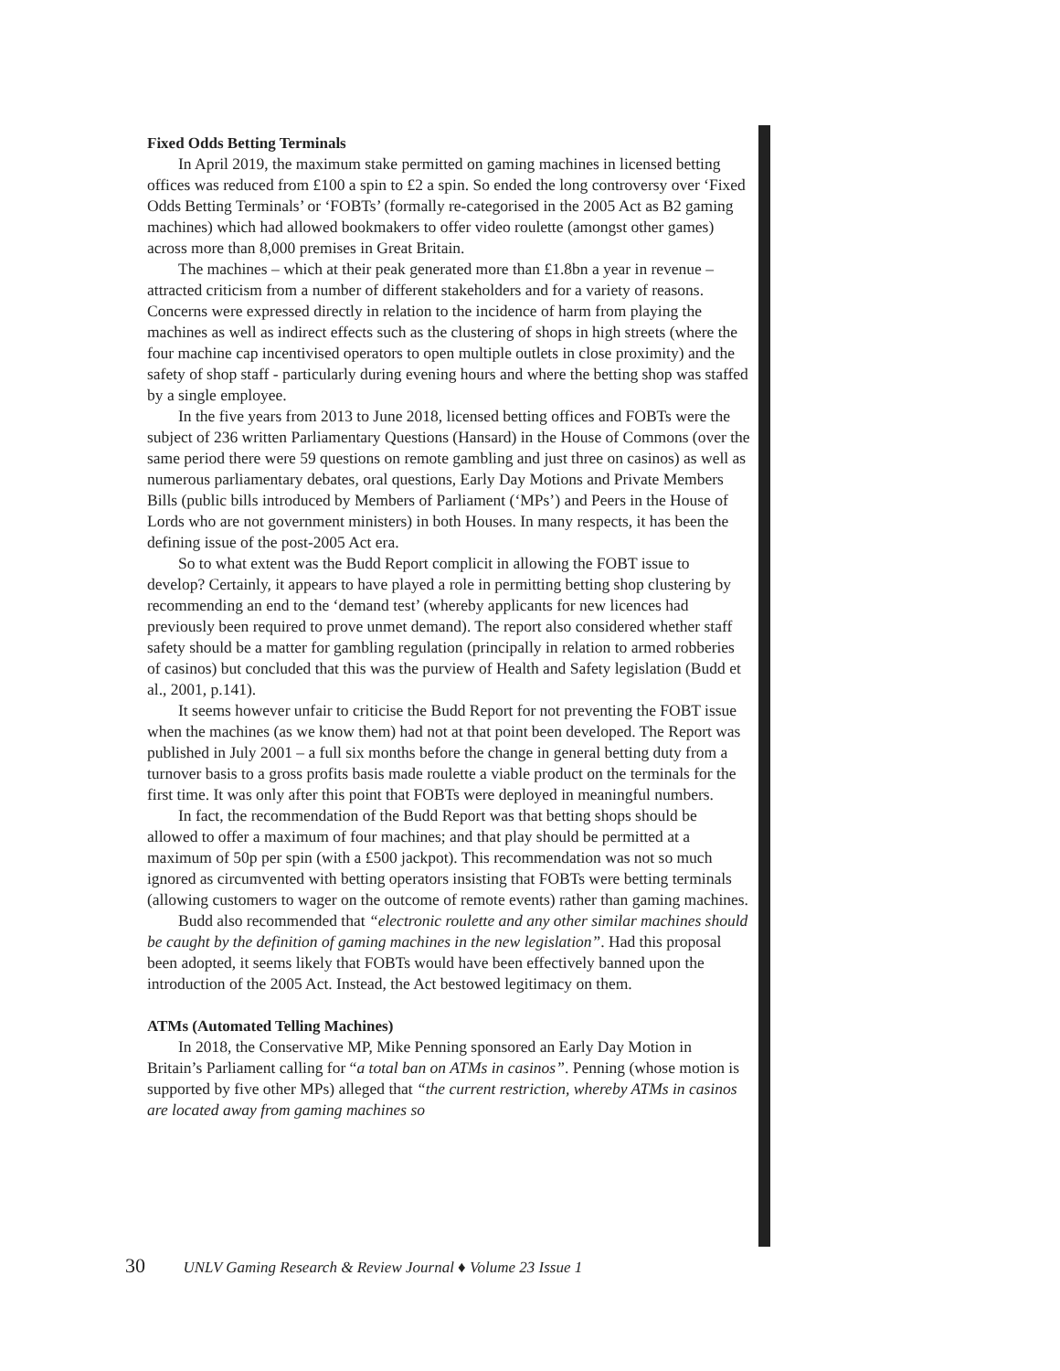Fixed Odds Betting Terminals
In April 2019, the maximum stake permitted on gaming machines in licensed betting offices was reduced from £100 a spin to £2 a spin. So ended the long controversy over ‘Fixed Odds Betting Terminals’ or ‘FOBTs’ (formally re-categorised in the 2005 Act as B2 gaming machines) which had allowed bookmakers to offer video roulette (amongst other games) across more than 8,000 premises in Great Britain.
The machines – which at their peak generated more than £1.8bn a year in revenue – attracted criticism from a number of different stakeholders and for a variety of reasons. Concerns were expressed directly in relation to the incidence of harm from playing the machines as well as indirect effects such as the clustering of shops in high streets (where the four machine cap incentivised operators to open multiple outlets in close proximity) and the safety of shop staff - particularly during evening hours and where the betting shop was staffed by a single employee.
In the five years from 2013 to June 2018, licensed betting offices and FOBTs were the subject of 236 written Parliamentary Questions (Hansard) in the House of Commons (over the same period there were 59 questions on remote gambling and just three on casinos) as well as numerous parliamentary debates, oral questions, Early Day Motions and Private Members Bills (public bills introduced by Members of Parliament (‘MPs’) and Peers in the House of Lords who are not government ministers) in both Houses. In many respects, it has been the defining issue of the post-2005 Act era.
So to what extent was the Budd Report complicit in allowing the FOBT issue to develop? Certainly, it appears to have played a role in permitting betting shop clustering by recommending an end to the ‘demand test’ (whereby applicants for new licences had previously been required to prove unmet demand). The report also considered whether staff safety should be a matter for gambling regulation (principally in relation to armed robberies of casinos) but concluded that this was the purview of Health and Safety legislation (Budd et al., 2001, p.141).
It seems however unfair to criticise the Budd Report for not preventing the FOBT issue when the machines (as we know them) had not at that point been developed. The Report was published in July 2001 – a full six months before the change in general betting duty from a turnover basis to a gross profits basis made roulette a viable product on the terminals for the first time. It was only after this point that FOBTs were deployed in meaningful numbers.
In fact, the recommendation of the Budd Report was that betting shops should be allowed to offer a maximum of four machines; and that play should be permitted at a maximum of 50p per spin (with a £500 jackpot). This recommendation was not so much ignored as circumvented with betting operators insisting that FOBTs were betting terminals (allowing customers to wager on the outcome of remote events) rather than gaming machines.
Budd also recommended that “electronic roulette and any other similar machines should be caught by the definition of gaming machines in the new legislation”. Had this proposal been adopted, it seems likely that FOBTs would have been effectively banned upon the introduction of the 2005 Act. Instead, the Act bestowed legitimacy on them.
ATMs (Automated Telling Machines)
In 2018, the Conservative MP, Mike Penning sponsored an Early Day Motion in Britain’s Parliament calling for “a total ban on ATMs in casinos”. Penning (whose motion is supported by five other MPs) alleged that “the current restriction, whereby ATMs in casinos are located away from gaming machines so
30 UNLV Gaming Research & Review Journal ♦ Volume 23 Issue 1